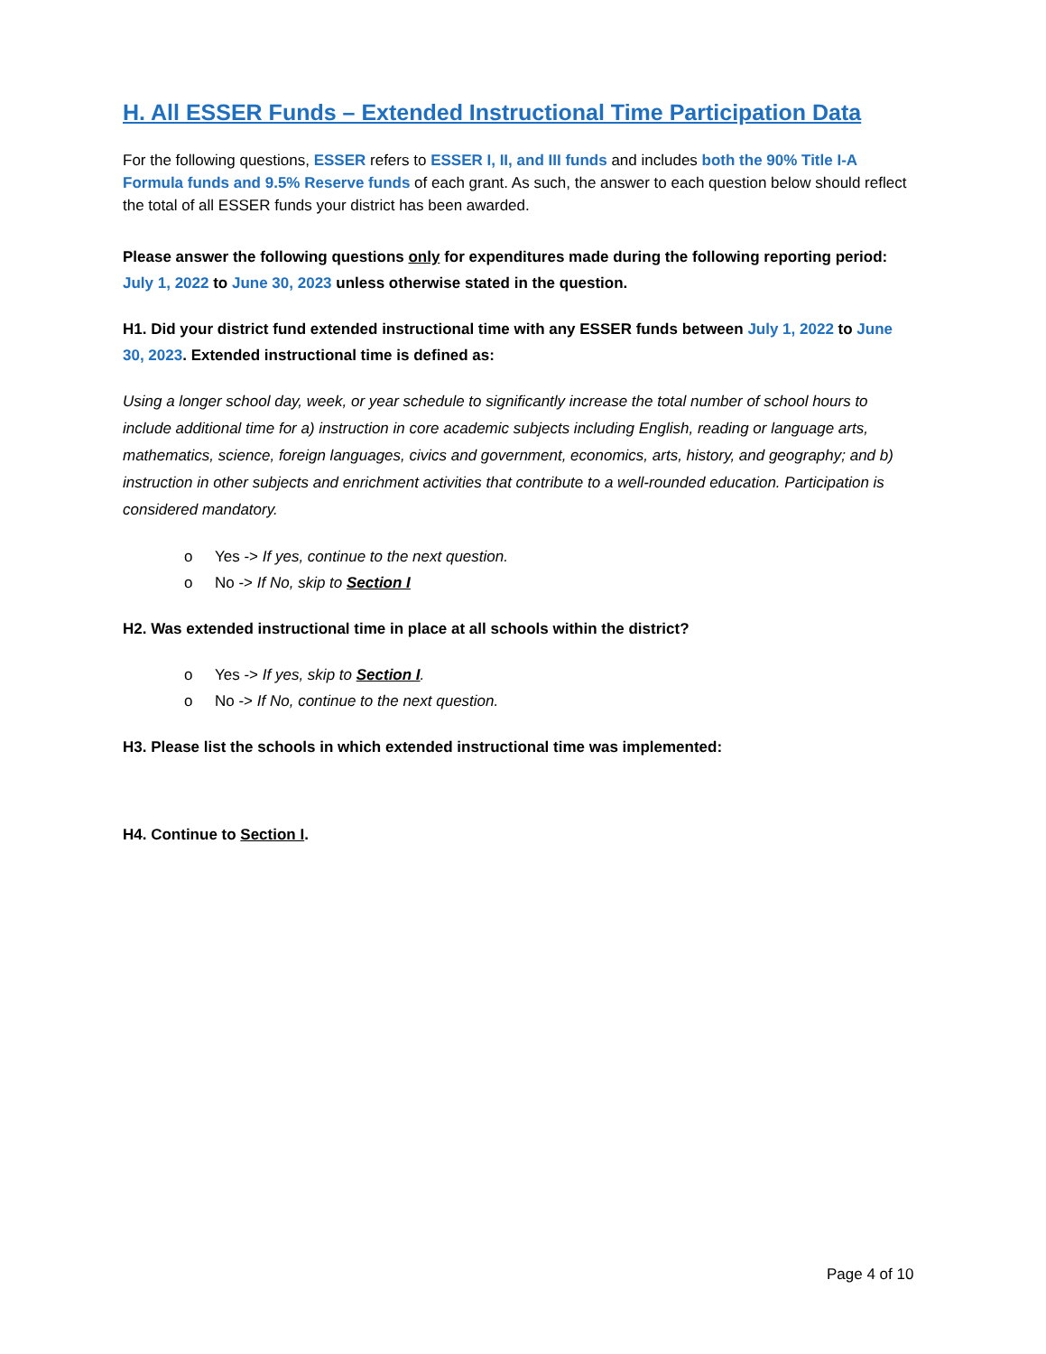H. All ESSER Funds – Extended Instructional Time Participation Data
For the following questions, ESSER refers to ESSER I, II, and III funds and includes both the 90% Title I-A Formula funds and 9.5% Reserve funds of each grant. As such, the answer to each question below should reflect the total of all ESSER funds your district has been awarded.
Please answer the following questions only for expenditures made during the following reporting period: July 1, 2022 to June 30, 2023 unless otherwise stated in the question.
H1. Did your district fund extended instructional time with any ESSER funds between July 1, 2022 to June 30, 2023. Extended instructional time is defined as:
Using a longer school day, week, or year schedule to significantly increase the total number of school hours to include additional time for a) instruction in core academic subjects including English, reading or language arts, mathematics, science, foreign languages, civics and government, economics, arts, history, and geography; and b) instruction in other subjects and enrichment activities that contribute to a well-rounded education. Participation is considered mandatory.
o Yes -> If yes, continue to the next question.
o No -> If No, skip to Section I
H2. Was extended instructional time in place at all schools within the district?
o Yes -> If yes, skip to Section I.
o No -> If No, continue to the next question.
H3. Please list the schools in which extended instructional time was implemented:
H4. Continue to Section I.
Page 4 of 10